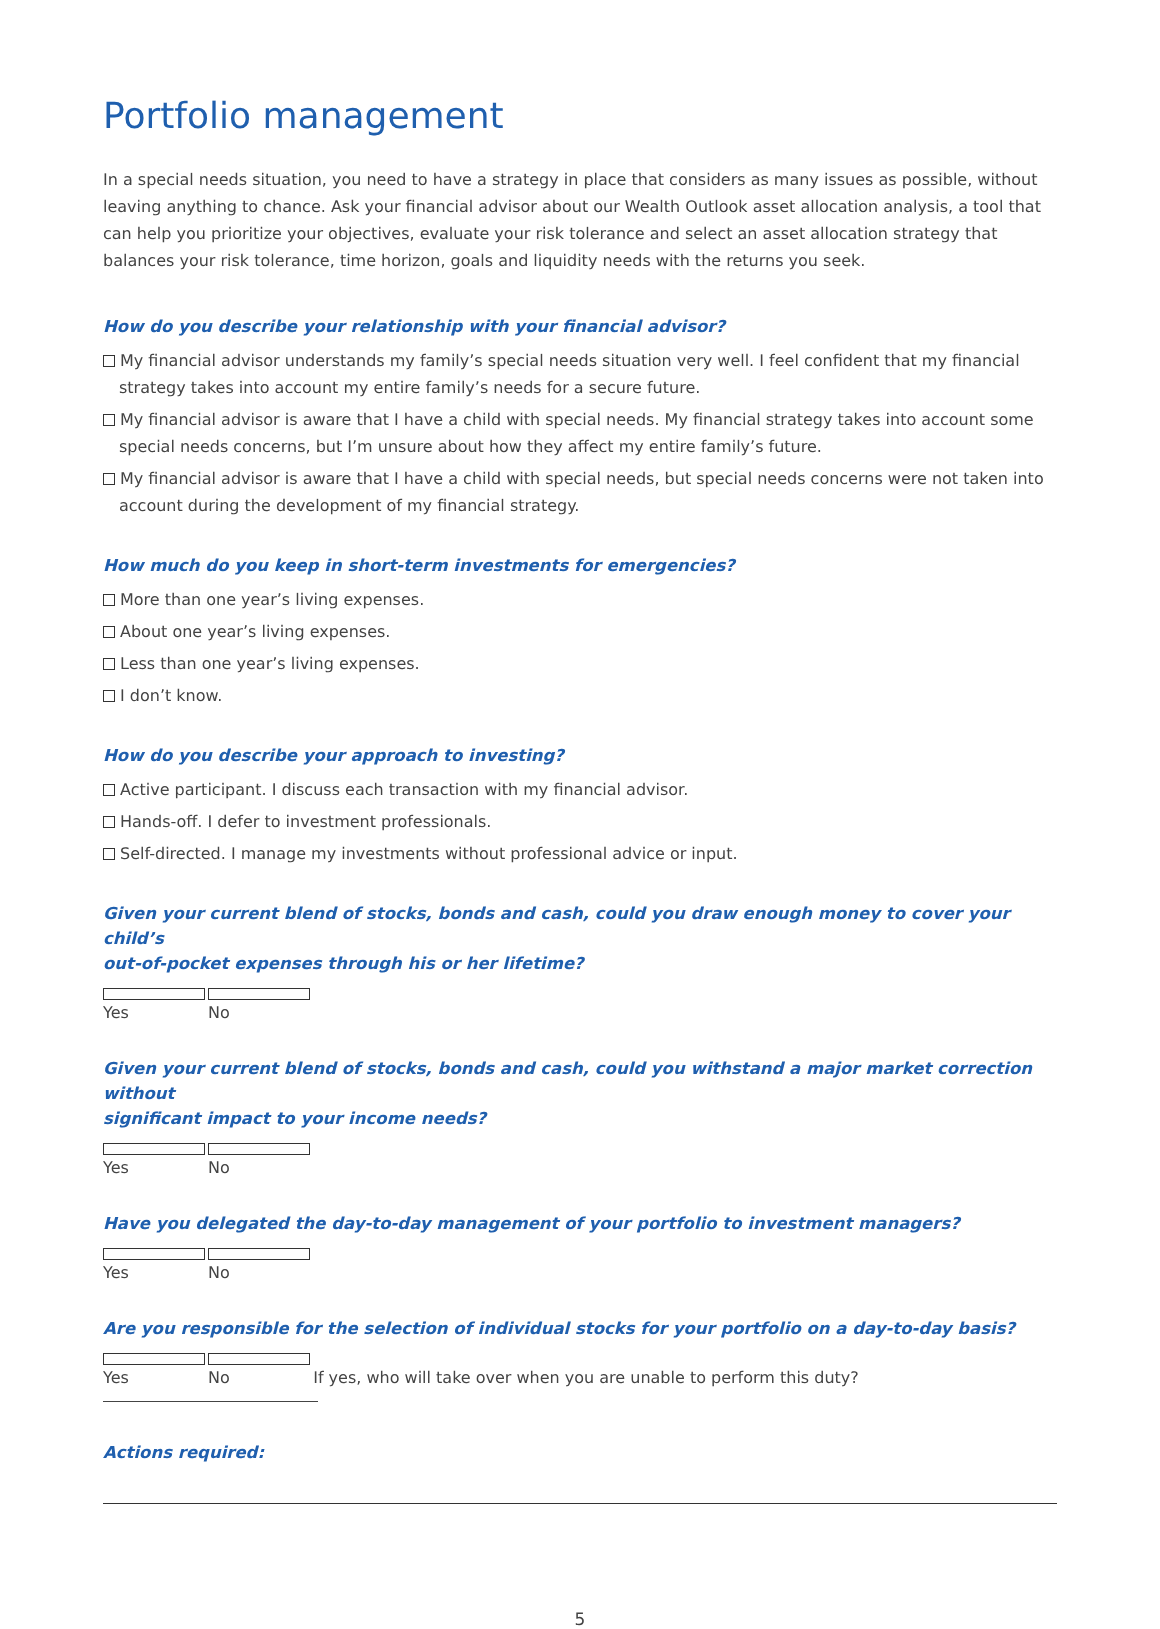Portfolio management
In a special needs situation, you need to have a strategy in place that considers as many issues as possible, without leaving anything to chance. Ask your financial advisor about our Wealth Outlook asset allocation analysis, a tool that can help you prioritize your objectives, evaluate your risk tolerance and select an asset allocation strategy that balances your risk tolerance, time horizon, goals and liquidity needs with the returns you seek.
How do you describe your relationship with your financial advisor?
My financial advisor understands my family’s special needs situation very well. I feel confident that my financial strategy takes into account my entire family’s needs for a secure future.
My financial advisor is aware that I have a child with special needs. My financial strategy takes into account some special needs concerns, but I’m unsure about how they affect my entire family’s future.
My financial advisor is aware that I have a child with special needs, but special needs concerns were not taken into account during the development of my financial strategy.
How much do you keep in short-term investments for emergencies?
More than one year’s living expenses.
About one year’s living expenses.
Less than one year’s living expenses.
I don’t know.
How do you describe your approach to investing?
Active participant. I discuss each transaction with my financial advisor.
Hands-off. I defer to investment professionals.
Self-directed. I manage my investments without professional advice or input.
Given your current blend of stocks, bonds and cash, could you draw enough money to cover your child’s
out-of-pocket expenses through his or her lifetime?
Yes No
Given your current blend of stocks, bonds and cash, could you withstand a major market correction without
significant impact to your income needs?
Yes No
Have you delegated the day-to-day management of your portfolio to investment managers?
Yes No
Are you responsible for the selection of individual stocks for your portfolio on a day-to-day basis?
Yes No If yes, who will take over when you are unable to perform this duty?
Actions required:
5